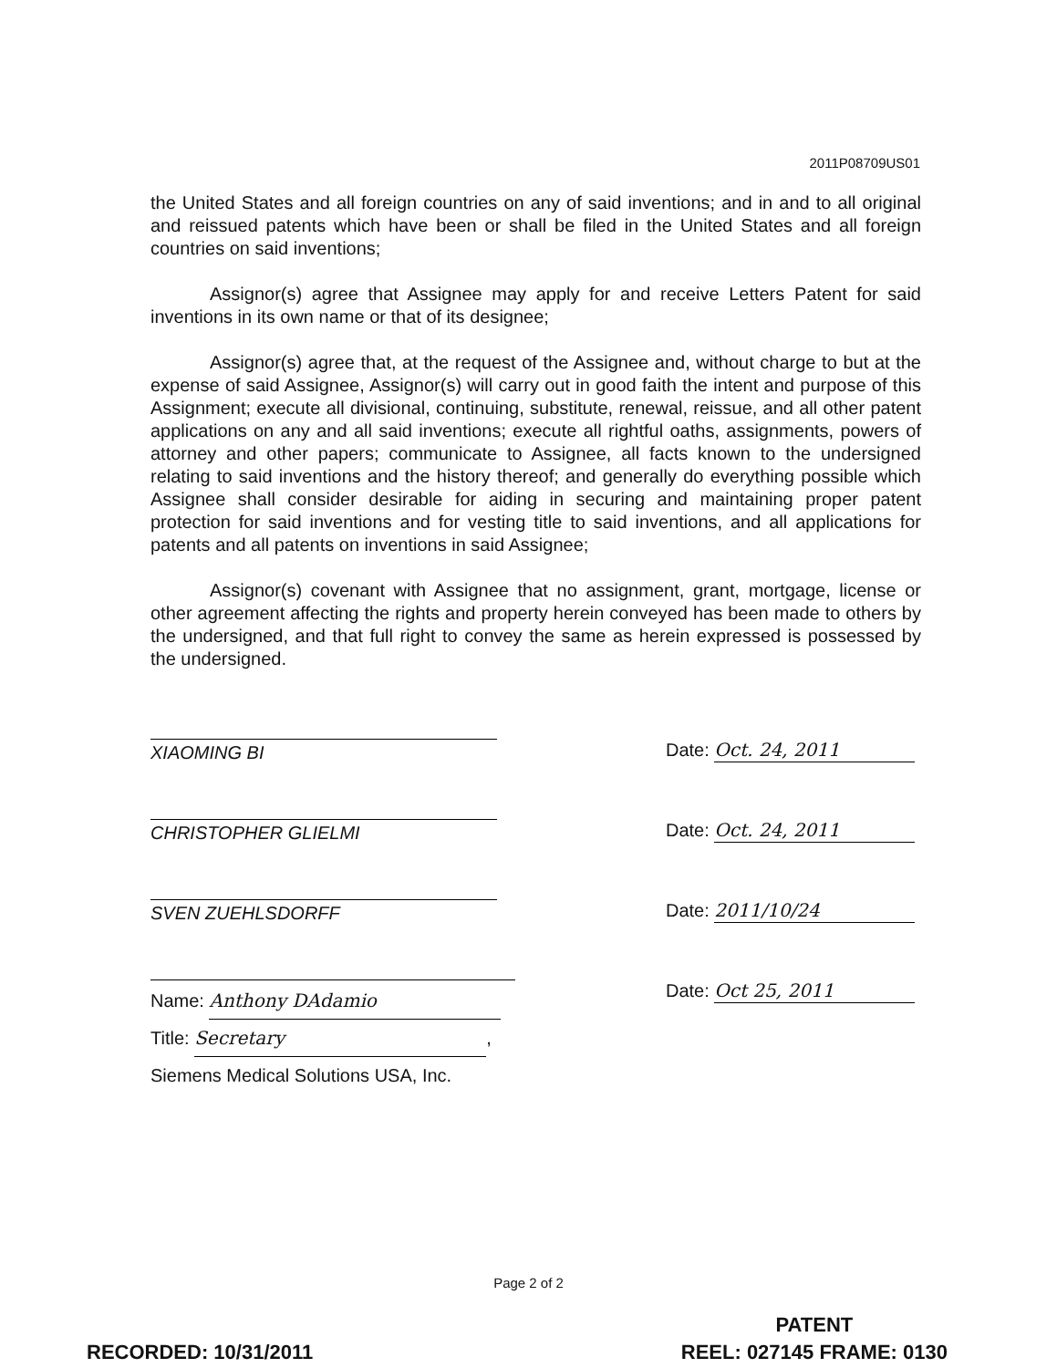2011P08709US01
the United States and all foreign countries on any of said inventions; and in and to all original and reissued patents which have been or shall be filed in the United States and all foreign countries on said inventions;
Assignor(s) agree that Assignee may apply for and receive Letters Patent for said inventions in its own name or that of its designee;
Assignor(s) agree that, at the request of the Assignee and, without charge to but at the expense of said Assignee, Assignor(s) will carry out in good faith the intent and purpose of this Assignment; execute all divisional, continuing, substitute, renewal, reissue, and all other patent applications on any and all said inventions; execute all rightful oaths, assignments, powers of attorney and other papers; communicate to Assignee, all facts known to the undersigned relating to said inventions and the history thereof; and generally do everything possible which Assignee shall consider desirable for aiding in securing and maintaining proper patent protection for said inventions and for vesting title to said inventions, and all applications for patents and all patents on inventions in said Assignee;
Assignor(s) covenant with Assignee that no assignment, grant, mortgage, license or other agreement affecting the rights and property herein conveyed has been made to others by the undersigned, and that full right to convey the same as herein expressed is possessed by the undersigned.
XIAOMING BI Date: Oct. 24, 2011
CHRISTOPHER GLIELMI Date: Oct. 24, 2011
SVEN ZUEHLSDORFF Date: 2011/10/24
Name: Anthony DAdamio
Title: Secretary,
Siemens Medical Solutions USA, Inc.
Date: Oct 25, 2011
Page 2 of 2
PATENT
REEL: 027145 FRAME: 0130
RECORDED: 10/31/2011